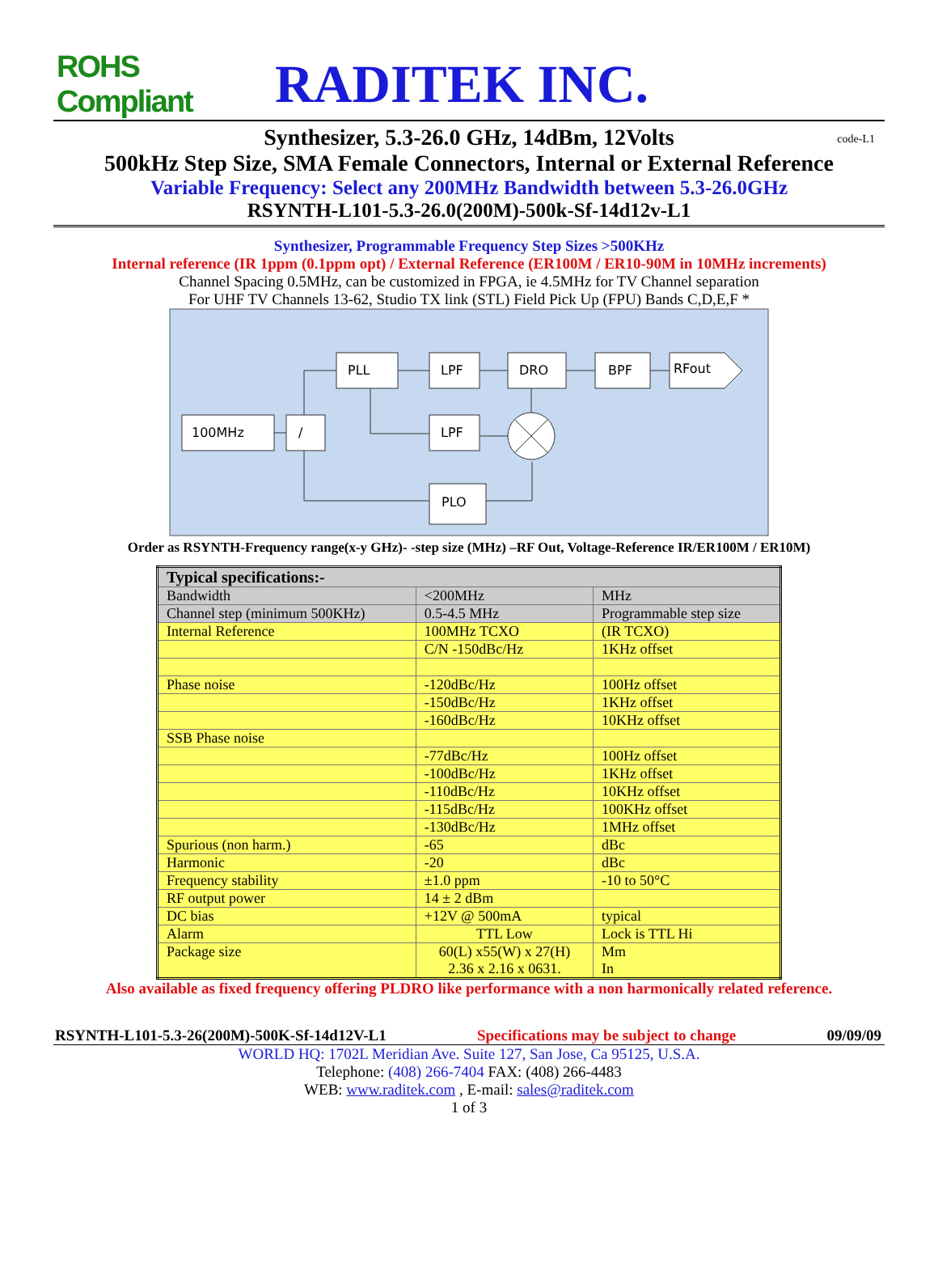ROHS Compliant
RADITEK INC.
Synthesizer, 5.3-26.0 GHz, 14dBm, 12Volts code-L1
500kHz Step Size, SMA Female Connectors, Internal or External Reference
Variable Frequency: Select any 200MHz Bandwidth between 5.3-26.0GHz
RSYNTH-L101-5.3-26.0(200M)-500k-Sf-14d12v-L1
Synthesizer, Programmable Frequency Step Sizes >500KHz
Internal reference (IR 1ppm (0.1ppm opt) / External Reference (ER100M / ER10-90M in 10MHz increments)
Channel Spacing 0.5MHz, can be customized in FPGA, ie 4.5MHz for TV Channel separation
For UHF TV Channels 13-62, Studio TX link (STL) Field Pick Up (FPU) Bands C,D,E,F *
PLL
LPF
DRO
BPF
RFout
100MHz
/
LPF
PLO
Order as RSYNTH-Frequency range(x-y GHz)- -step size (MHz) –RF Out, Voltage-Reference IR/ER100M / ER10M)
| Typical specifications:- | | |
| Bandwidth | <200MHz | MHz |
| Channel step (minimum 500KHz) | 0.5-4.5 MHz | Programmable step size |
| Internal Reference | 100MHz TCXO | (IR TCXO) |
| | C/N -150dBc/Hz | 1KHz offset |
| Phase noise | -120dBc/Hz | 100Hz offset |
| | -150dBc/Hz | 1KHz offset |
| | -160dBc/Hz | 10KHz offset |
| SSB Phase noise | | |
| | -77dBc/Hz | 100Hz offset |
| | -100dBc/Hz | 1KHz offset |
| | -110dBc/Hz | 10KHz offset |
| | -115dBc/Hz | 100KHz offset |
| | -130dBc/Hz | 1MHz offset |
| Spurious (non harm.) | -65 | dBc |
| Harmonic | -20 | dBc |
| Frequency stability | ±1.0 ppm | -10 to 50°C |
| RF output power | 14 ± 2 dBm | |
| DC bias | +12V @ 500mA | typical |
| Alarm | TTL Low | Lock is TTL Hi |
| Package size | 60(L) x55(W) x 27(H) 2.36 x 2.16 x 0631. | Mm In |
Also available as fixed frequency offering PLDRO like performance with a non harmonically related reference.
RSYNTH-L101-5.3-26(200M)-500K-Sf-14d12V-L1 Specifications may be subject to change 09/09/09
WORLD HQ: 1702L Meridian Ave. Suite 127, San Jose, Ca 95125, U.S.A.
Telephone: (408) 266-7404 FAX: (408) 266-4483
WEB: www.raditek.com , E-mail: sales@raditek.com
1 of 3